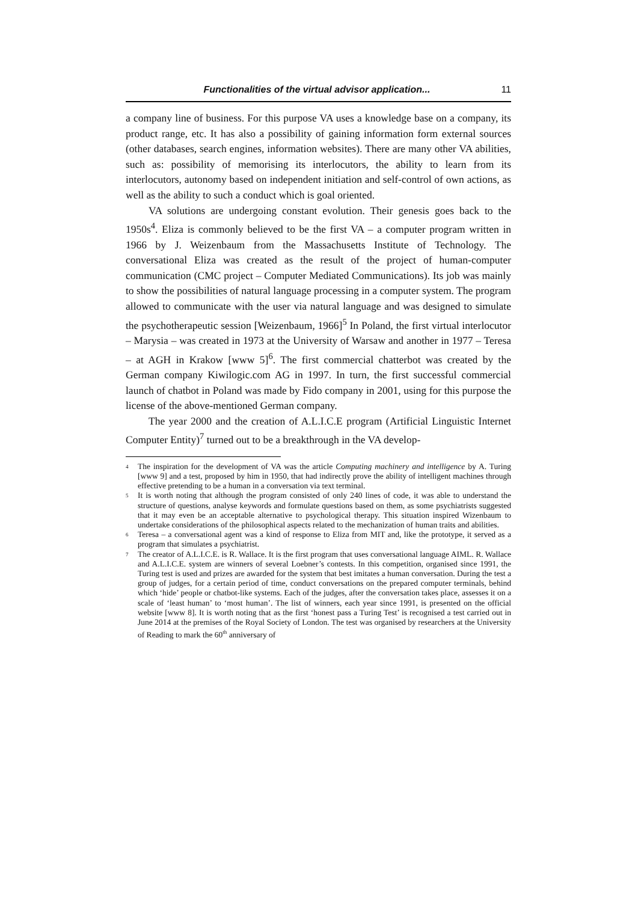Functionalities of the virtual advisor application... 11
a company line of business. For this purpose VA uses a knowledge base on a company, its product range, etc. It has also a possibility of gaining information form external sources (other databases, search engines, information websites). There are many other VA abilities, such as: possibility of memorising its interlocutors, the ability to learn from its interlocutors, autonomy based on independent initiation and self-control of own actions, as well as the ability to such a conduct which is goal oriented.
VA solutions are undergoing constant evolution. Their genesis goes back to the 1950s<sup>4</sup>. Eliza is commonly believed to be the first VA – a computer program written in 1966 by J. Weizenbaum from the Massachusetts Institute of Technology. The conversational Eliza was created as the result of the project of human-computer communication (CMC project – Computer Mediated Communications). Its job was mainly to show the possibilities of natural language processing in a computer system. The program allowed to communicate with the user via natural language and was designed to simulate the psychotherapeutic session [Weizenbaum, 1966]<sup>5</sup> In Poland, the first virtual interlocutor – Marysia – was created in 1973 at the University of Warsaw and another in 1977 – Teresa – at AGH in Krakow [www 5]<sup>6</sup>. The first commercial chatterbot was created by the German company Kiwilogic.com AG in 1997. In turn, the first successful commercial launch of chatbot in Poland was made by Fido company in 2001, using for this purpose the license of the above-mentioned German company.
The year 2000 and the creation of A.L.I.C.E program (Artificial Linguistic Internet Computer Entity)<sup>7</sup> turned out to be a breakthrough in the VA develop-
<sup>4</sup> The inspiration for the development of VA was the article Computing machinery and intelligence by A. Turing [www 9] and a test, proposed by him in 1950, that had indirectly prove the ability of intelligent machines through effective pretending to be a human in a conversation via text terminal.
<sup>5</sup> It is worth noting that although the program consisted of only 240 lines of code, it was able to understand the structure of questions, analyse keywords and formulate questions based on them, as some psychiatrists suggested that it may even be an acceptable alternative to psychological therapy. This situation inspired Wizenbaum to undertake considerations of the philosophical aspects related to the mechanization of human traits and abilities.
<sup>6</sup> Teresa – a conversational agent was a kind of response to Eliza from MIT and, like the prototype, it served as a program that simulates a psychiatrist.
<sup>7</sup> The creator of A.L.I.C.E. is R. Wallace. It is the first program that uses conversational language AIML. R. Wallace and A.L.I.C.E. system are winners of several Loebner’s contests. In this competition, organised since 1991, the Turing test is used and prizes are awarded for the system that best imitates a human conversation. During the test a group of judges, for a certain period of time, conduct conversations on the prepared computer terminals, behind which ‘hide’ people or chatbot-like systems. Each of the judges, after the conversation takes place, assesses it on a scale of ‘least human’ to ‘most human’. The list of winners, each year since 1991, is presented on the official website [www 8]. It is worth noting that as the first ‘honest pass a Turing Test’ is recognised a test carried out in June 2014 at the premises of the Royal Society of London. The test was organised by researchers at the University of Reading to mark the 60<sup>th</sup> anniversary of